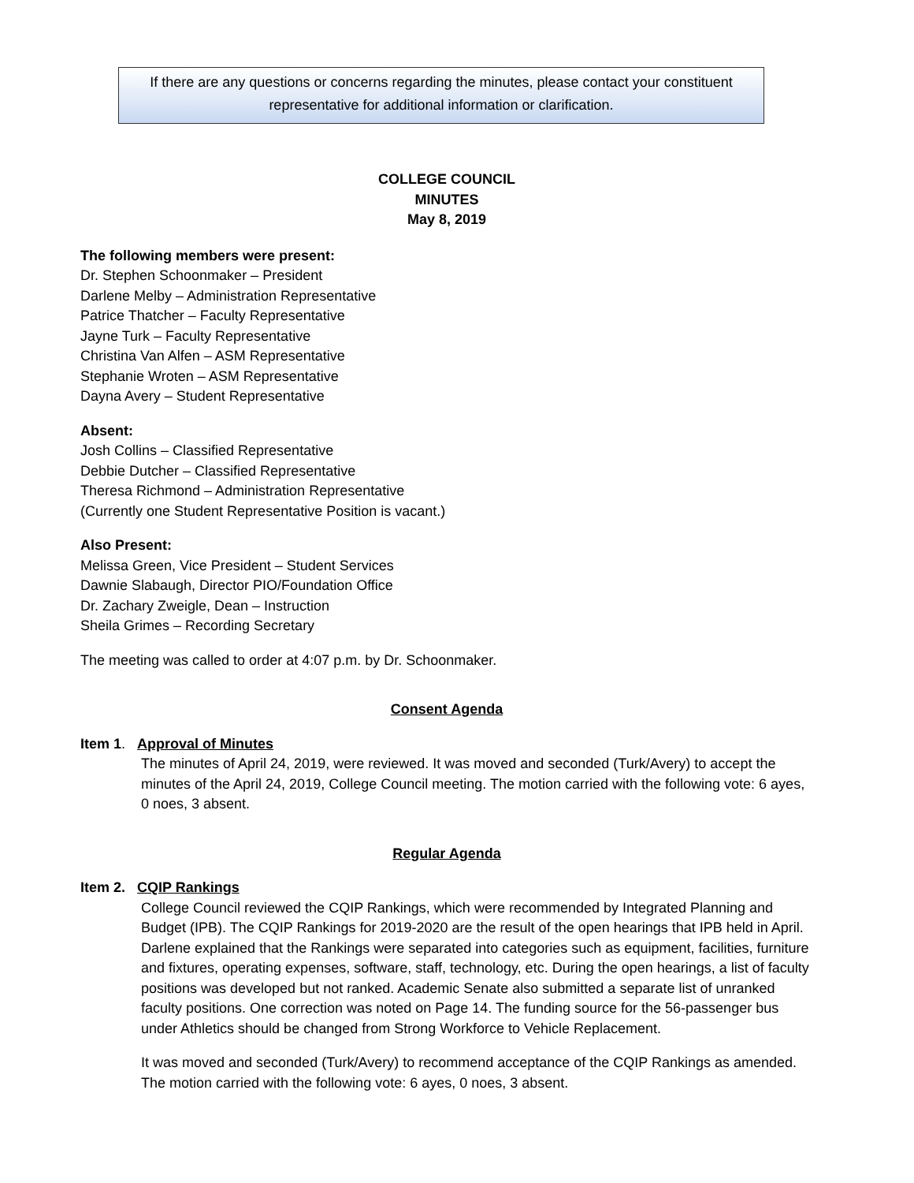If there are any questions or concerns regarding the minutes, please contact your constituent
representative for additional information or clarification.
COLLEGE COUNCIL
MINUTES
May 8, 2019
The following members were present:
Dr. Stephen Schoonmaker – President
Darlene Melby – Administration Representative
Patrice Thatcher – Faculty Representative
Jayne Turk – Faculty Representative
Christina Van Alfen – ASM Representative
Stephanie Wroten – ASM Representative
Dayna Avery – Student Representative
Absent:
Josh Collins – Classified Representative
Debbie Dutcher – Classified Representative
Theresa Richmond – Administration Representative
(Currently one Student Representative Position is vacant.)
Also Present:
Melissa Green, Vice President – Student Services
Dawnie Slabaugh, Director PIO/Foundation Office
Dr. Zachary Zweigle, Dean – Instruction
Sheila Grimes – Recording Secretary
The meeting was called to order at 4:07 p.m. by Dr. Schoonmaker.
Consent Agenda
Item 1. Approval of Minutes
The minutes of April 24, 2019, were reviewed. It was moved and seconded (Turk/Avery) to accept the minutes of the April 24, 2019, College Council meeting. The motion carried with the following vote: 6 ayes, 0 noes, 3 absent.
Regular Agenda
Item 2. CQIP Rankings
College Council reviewed the CQIP Rankings, which were recommended by Integrated Planning and Budget (IPB). The CQIP Rankings for 2019-2020 are the result of the open hearings that IPB held in April. Darlene explained that the Rankings were separated into categories such as equipment, facilities, furniture and fixtures, operating expenses, software, staff, technology, etc. During the open hearings, a list of faculty positions was developed but not ranked. Academic Senate also submitted a separate list of unranked faculty positions. One correction was noted on Page 14. The funding source for the 56-passenger bus under Athletics should be changed from Strong Workforce to Vehicle Replacement.
It was moved and seconded (Turk/Avery) to recommend acceptance of the CQIP Rankings as amended. The motion carried with the following vote: 6 ayes, 0 noes, 3 absent.